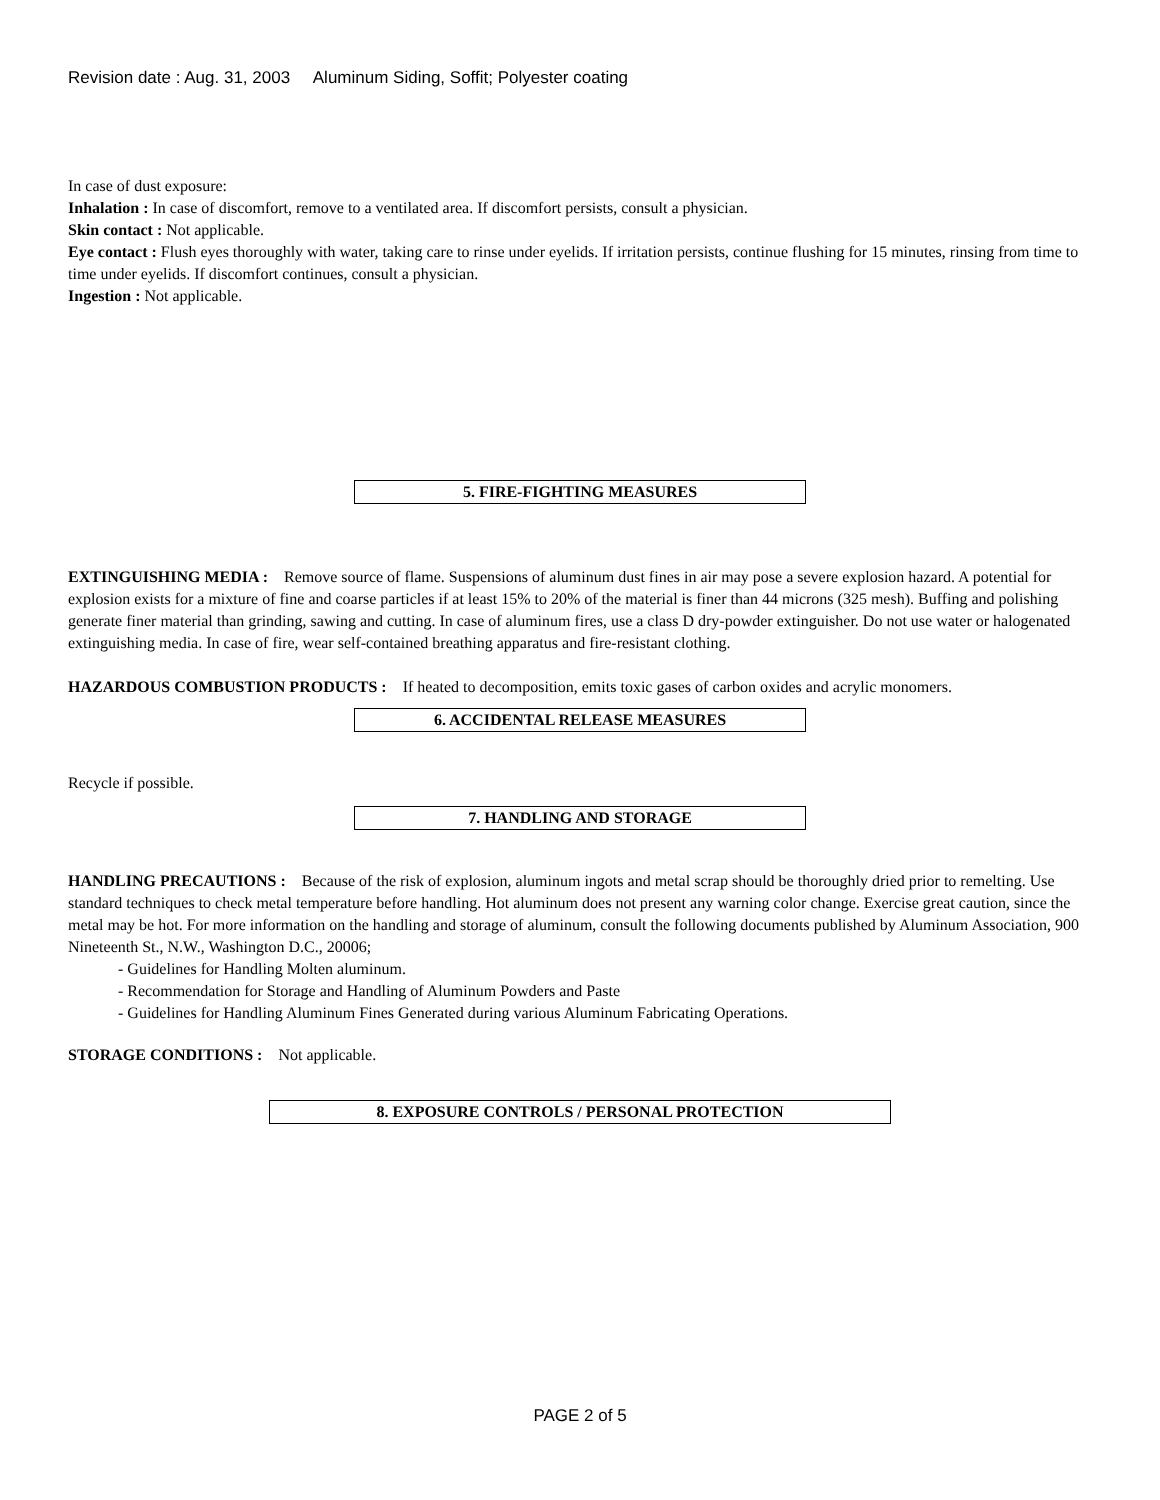Revision date : Aug. 31, 2003 Aluminum Siding, Soffit; Polyester coating
In case of dust exposure:
Inhalation : In case of discomfort, remove to a ventilated area. If discomfort persists, consult a physician.
Skin contact : Not applicable.
Eye contact : Flush eyes thoroughly with water, taking care to rinse under eyelids. If irritation persists, continue flushing for 15 minutes, rinsing from time to time under eyelids. If discomfort continues, consult a physician.
Ingestion : Not applicable.
5. FIRE-FIGHTING MEASURES
EXTINGUISHING MEDIA : Remove source of flame. Suspensions of aluminum dust fines in air may pose a severe explosion hazard. A potential for explosion exists for a mixture of fine and coarse particles if at least 15% to 20% of the material is finer than 44 microns (325 mesh). Buffing and polishing generate finer material than grinding, sawing and cutting. In case of aluminum fires, use a class D dry-powder extinguisher. Do not use water or halogenated extinguishing media. In case of fire, wear self-contained breathing apparatus and fire-resistant clothing.
HAZARDOUS COMBUSTION PRODUCTS : If heated to decomposition, emits toxic gases of carbon oxides and acrylic monomers.
6. ACCIDENTAL RELEASE MEASURES
Recycle if possible.
7. HANDLING AND STORAGE
HANDLING PRECAUTIONS : Because of the risk of explosion, aluminum ingots and metal scrap should be thoroughly dried prior to remelting. Use standard techniques to check metal temperature before handling. Hot aluminum does not present any warning color change. Exercise great caution, since the metal may be hot. For more information on the handling and storage of aluminum, consult the following documents published by Aluminum Association, 900 Nineteenth St., N.W., Washington D.C., 20006;
- Guidelines for Handling Molten aluminum.
- Recommendation for Storage and Handling of Aluminum Powders and Paste
- Guidelines for Handling Aluminum Fines Generated during various Aluminum Fabricating Operations.
STORAGE CONDITIONS : Not applicable.
8. EXPOSURE CONTROLS / PERSONAL PROTECTION
PAGE 2 of 5